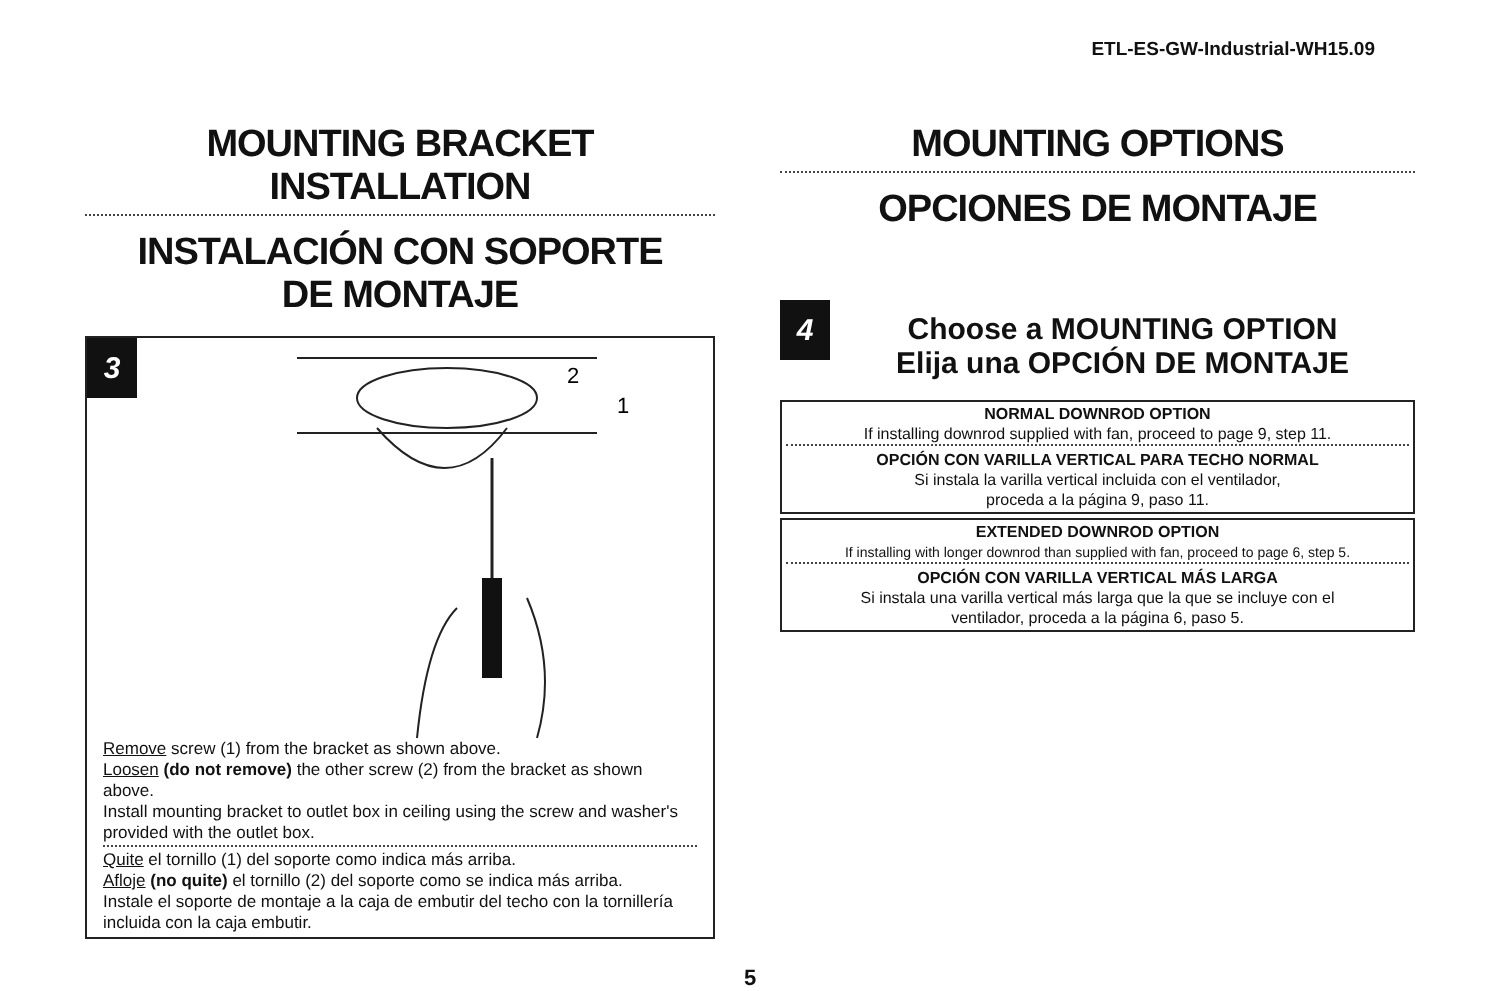ETL-ES-GW-Industrial-WH15.09
MOUNTING BRACKET INSTALLATION
INSTALACIÓN CON SOPORTE
DE MONTAJE
3
2
1
Remove screw (1) from the bracket as shown above.
Loosen (do not remove) the other screw (2) from the bracket as shown above.
Install mounting bracket to outlet box in ceiling using the screw and washer's provided with the outlet box.
Quite el tornillo (1) del soporte como indica más arriba.
Afloje (no quite) el tornillo (2) del soporte como se indica más arriba.
Instale el soporte de montaje a la caja de embutir del techo con la tornillería incluida con la caja embutir.
MOUNTING OPTIONS
OPCIONES DE MONTAJE
4
Choose a MOUNTING OPTION
Elija una OPCIÓN DE MONTAJE
NORMAL DOWNROD OPTION
If installing downrod supplied with fan, proceed to page 9, step 11.
OPCIÓN CON VARILLA VERTICAL PARA TECHO NORMAL
Si instala la varilla vertical incluida con el ventilador,
proceda a la página 9, paso 11.
EXTENDED DOWNROD OPTION
If installing with longer downrod than supplied with fan, proceed to page 6, step 5.
OPCIÓN CON VARILLA VERTICAL MÁS LARGA
Si instala una varilla vertical más larga que la que se incluye con el
ventilador, proceda a la página 6, paso 5.
5